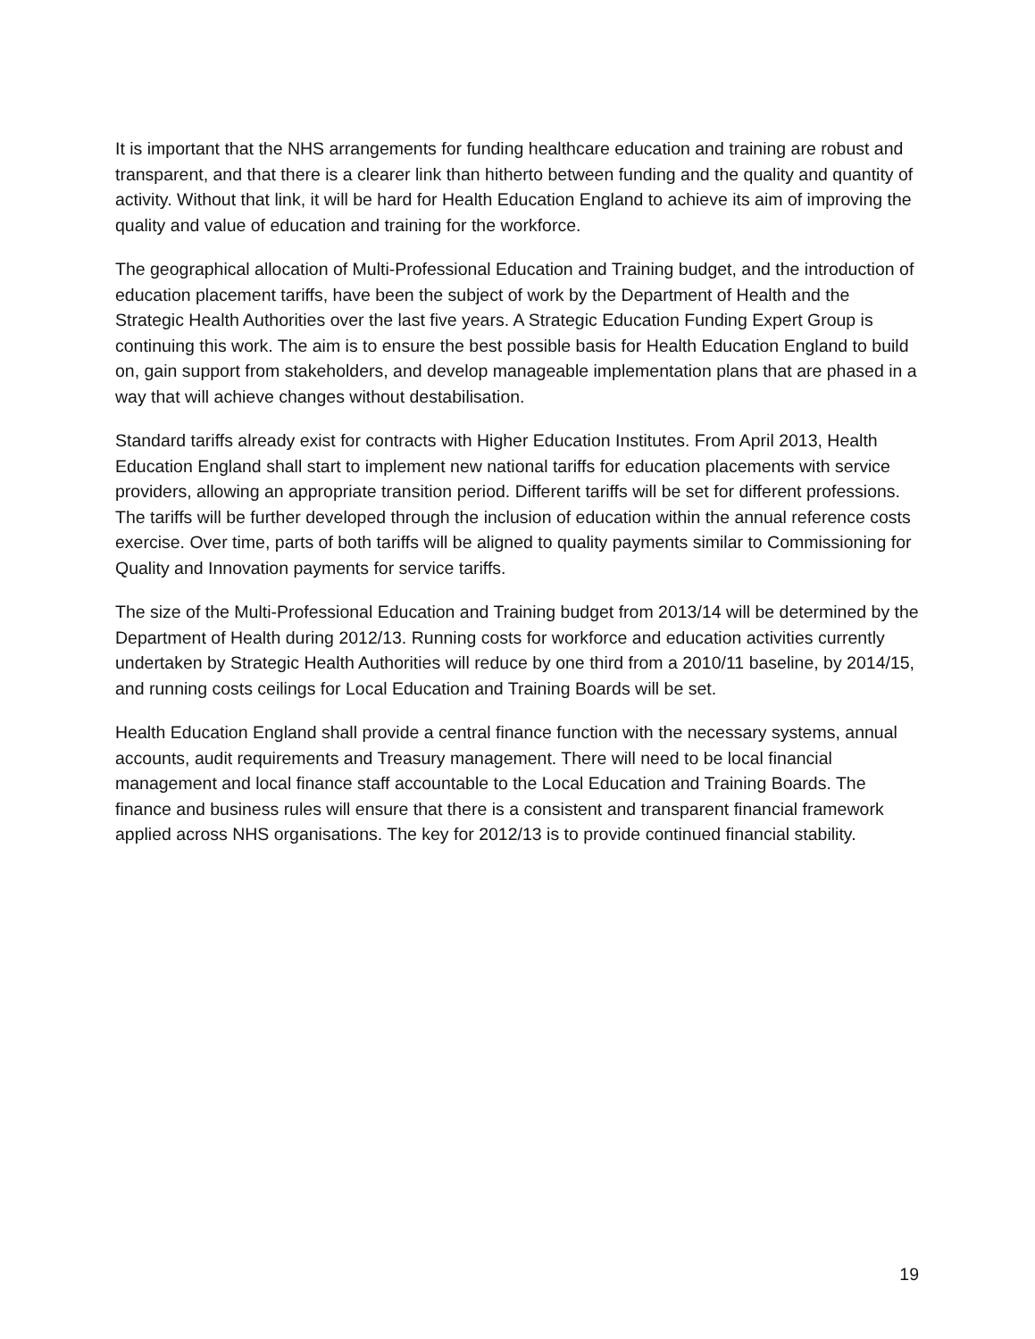It is important that the NHS arrangements for funding healthcare education and training are robust and transparent, and that there is a clearer link than hitherto between funding and the quality and quantity of activity. Without that link, it will be hard for Health Education England to achieve its aim of improving the quality and value of education and training for the workforce.
The geographical allocation of Multi-Professional Education and Training budget, and the introduction of education placement tariffs, have been the subject of work by the Department of Health and the Strategic Health Authorities over the last five years. A Strategic Education Funding Expert Group is continuing this work. The aim is to ensure the best possible basis for Health Education England to build on, gain support from stakeholders, and develop manageable implementation plans that are phased in a way that will achieve changes without destabilisation.
Standard tariffs already exist for contracts with Higher Education Institutes. From April 2013, Health Education England shall start to implement new national tariffs for education placements with service providers, allowing an appropriate transition period. Different tariffs will be set for different professions. The tariffs will be further developed through the inclusion of education within the annual reference costs exercise. Over time, parts of both tariffs will be aligned to quality payments similar to Commissioning for Quality and Innovation payments for service tariffs.
The size of the Multi-Professional Education and Training budget from 2013/14 will be determined by the Department of Health during 2012/13. Running costs for workforce and education activities currently undertaken by Strategic Health Authorities will reduce by one third from a 2010/11 baseline, by 2014/15, and running costs ceilings for Local Education and Training Boards will be set.
Health Education England shall provide a central finance function with the necessary systems, annual accounts, audit requirements and Treasury management. There will need to be local financial management and local finance staff accountable to the Local Education and Training Boards. The finance and business rules will ensure that there is a consistent and transparent financial framework applied across NHS organisations. The key for 2012/13 is to provide continued financial stability.
19